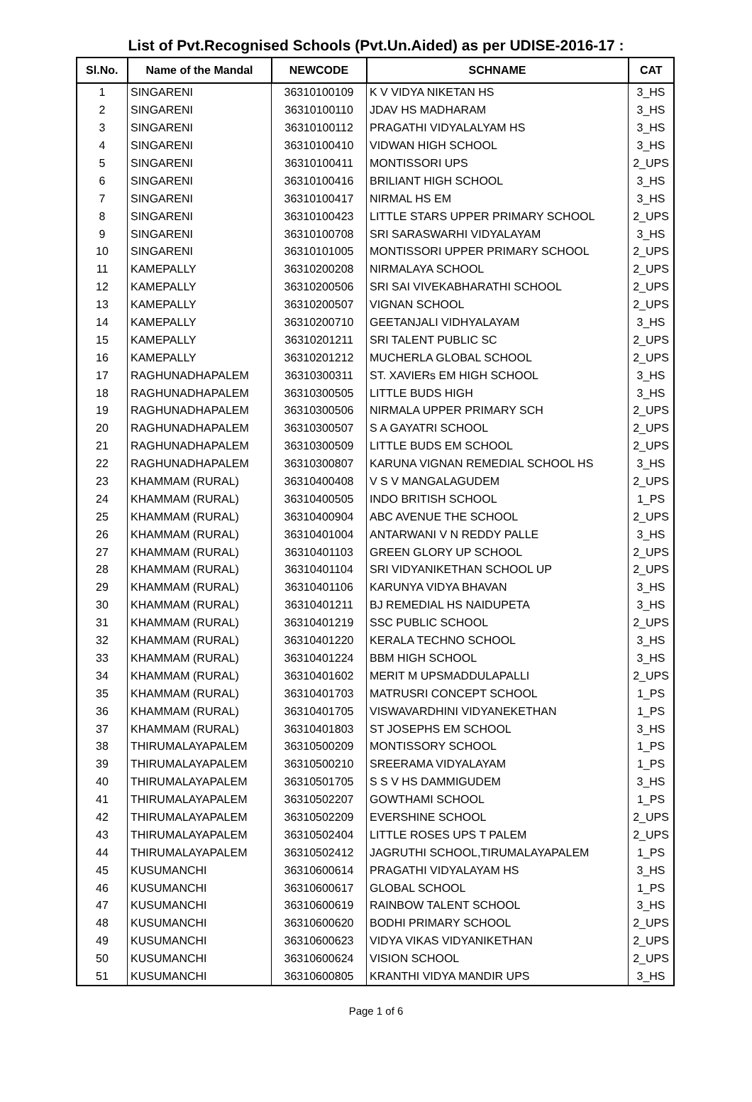List of Pvt.Recognised Schools (Pvt.Un.Aided) as per UDISE-2016-17 :
| Sl.No. | Name of the Mandal | NEWCODE | SCHNAME | CAT |
| --- | --- | --- | --- | --- |
| 1 | SINGARENI | 36310100109 | K V VIDYA NIKETAN HS | 3_HS |
| 2 | SINGARENI | 36310100110 | JDAV HS MADHARAM | 3_HS |
| 3 | SINGARENI | 36310100112 | PRAGATHI VIDYALALYAM HS | 3_HS |
| 4 | SINGARENI | 36310100410 | VIDWAN HIGH SCHOOL | 3_HS |
| 5 | SINGARENI | 36310100411 | MONTISSORI UPS | 2_UPS |
| 6 | SINGARENI | 36310100416 | BRILIANT HIGH SCHOOL | 3_HS |
| 7 | SINGARENI | 36310100417 | NIRMAL HS EM | 3_HS |
| 8 | SINGARENI | 36310100423 | LITTLE STARS UPPER PRIMARY SCHOOL | 2_UPS |
| 9 | SINGARENI | 36310100708 | SRI SARASWARHI VIDYALAYAM | 3_HS |
| 10 | SINGARENI | 36310101005 | MONTISSORI UPPER PRIMARY SCHOOL | 2_UPS |
| 11 | KAMEPALLY | 36310200208 | NIRMALAYA SCHOOL | 2_UPS |
| 12 | KAMEPALLY | 36310200506 | SRI SAI VIVEKABHARATHI SCHOOL | 2_UPS |
| 13 | KAMEPALLY | 36310200507 | VIGNAN SCHOOL | 2_UPS |
| 14 | KAMEPALLY | 36310200710 | GEETANJALI VIDHYALAYAM | 3_HS |
| 15 | KAMEPALLY | 36310201211 | SRI TALENT PUBLIC SC | 2_UPS |
| 16 | KAMEPALLY | 36310201212 | MUCHERLA GLOBAL SCHOOL | 2_UPS |
| 17 | RAGHUNADHAPALEM | 36310300311 | ST. XAVIERs EM HIGH SCHOOL | 3_HS |
| 18 | RAGHUNADHAPALEM | 36310300505 | LITTLE BUDS HIGH | 3_HS |
| 19 | RAGHUNADHAPALEM | 36310300506 | NIRMALA UPPER PRIMARY SCH | 2_UPS |
| 20 | RAGHUNADHAPALEM | 36310300507 | S A GAYATRI SCHOOL | 2_UPS |
| 21 | RAGHUNADHAPALEM | 36310300509 | LITTLE BUDS EM SCHOOL | 2_UPS |
| 22 | RAGHUNADHAPALEM | 36310300807 | KARUNA VIGNAN REMEDIAL SCHOOL HS | 3_HS |
| 23 | KHAMMAM (RURAL) | 36310400408 | V S V MANGALAGUDEM | 2_UPS |
| 24 | KHAMMAM (RURAL) | 36310400505 | INDO BRITISH SCHOOL | 1_PS |
| 25 | KHAMMAM (RURAL) | 36310400904 | ABC AVENUE THE SCHOOL | 2_UPS |
| 26 | KHAMMAM (RURAL) | 36310401004 | ANTARWANI V N REDDY PALLE | 3_HS |
| 27 | KHAMMAM (RURAL) | 36310401103 | GREEN GLORY UP SCHOOL | 2_UPS |
| 28 | KHAMMAM (RURAL) | 36310401104 | SRI VIDYANIKETHAN SCHOOL UP | 2_UPS |
| 29 | KHAMMAM (RURAL) | 36310401106 | KARUNYA VIDYA BHAVAN | 3_HS |
| 30 | KHAMMAM (RURAL) | 36310401211 | BJ REMEDIAL HS NAIDUPETA | 3_HS |
| 31 | KHAMMAM (RURAL) | 36310401219 | SSC PUBLIC SCHOOL | 2_UPS |
| 32 | KHAMMAM (RURAL) | 36310401220 | KERALA TECHNO SCHOOL | 3_HS |
| 33 | KHAMMAM (RURAL) | 36310401224 | BBM HIGH SCHOOL | 3_HS |
| 34 | KHAMMAM (RURAL) | 36310401602 | MERIT M UPSMADDULAPALLI | 2_UPS |
| 35 | KHAMMAM (RURAL) | 36310401703 | MATRUSRI CONCEPT SCHOOL | 1_PS |
| 36 | KHAMMAM (RURAL) | 36310401705 | VISWAVARDHINI VIDYANEKETHAN | 1_PS |
| 37 | KHAMMAM (RURAL) | 36310401803 | ST JOSEPHS EM SCHOOL | 3_HS |
| 38 | THIRUMALAYAPALEM | 36310500209 | MONTISSORY SCHOOL | 1_PS |
| 39 | THIRUMALAYAPALEM | 36310500210 | SREERAMA VIDYALAYAM | 1_PS |
| 40 | THIRUMALAYAPALEM | 36310501705 | S S V HS DAMMIGUDEM | 3_HS |
| 41 | THIRUMALAYAPALEM | 36310502207 | GOWTHAMI SCHOOL | 1_PS |
| 42 | THIRUMALAYAPALEM | 36310502209 | EVERSHINE SCHOOL | 2_UPS |
| 43 | THIRUMALAYAPALEM | 36310502404 | LITTLE ROSES UPS T PALEM | 2_UPS |
| 44 | THIRUMALAYAPALEM | 36310502412 | JAGRUTHI SCHOOL,TIRUMALAYAPALEM | 1_PS |
| 45 | KUSUMANCHI | 36310600614 | PRAGATHI VIDYALAYAM HS | 3_HS |
| 46 | KUSUMANCHI | 36310600617 | GLOBAL SCHOOL | 1_PS |
| 47 | KUSUMANCHI | 36310600619 | RAINBOW TALENT SCHOOL | 3_HS |
| 48 | KUSUMANCHI | 36310600620 | BODHI PRIMARY SCHOOL | 2_UPS |
| 49 | KUSUMANCHI | 36310600623 | VIDYA VIKAS VIDYANIKETHAN | 2_UPS |
| 50 | KUSUMANCHI | 36310600624 | VISION SCHOOL | 2_UPS |
| 51 | KUSUMANCHI | 36310600805 | KRANTHI VIDYA MANDIR UPS | 3_HS |
Page 1 of 6